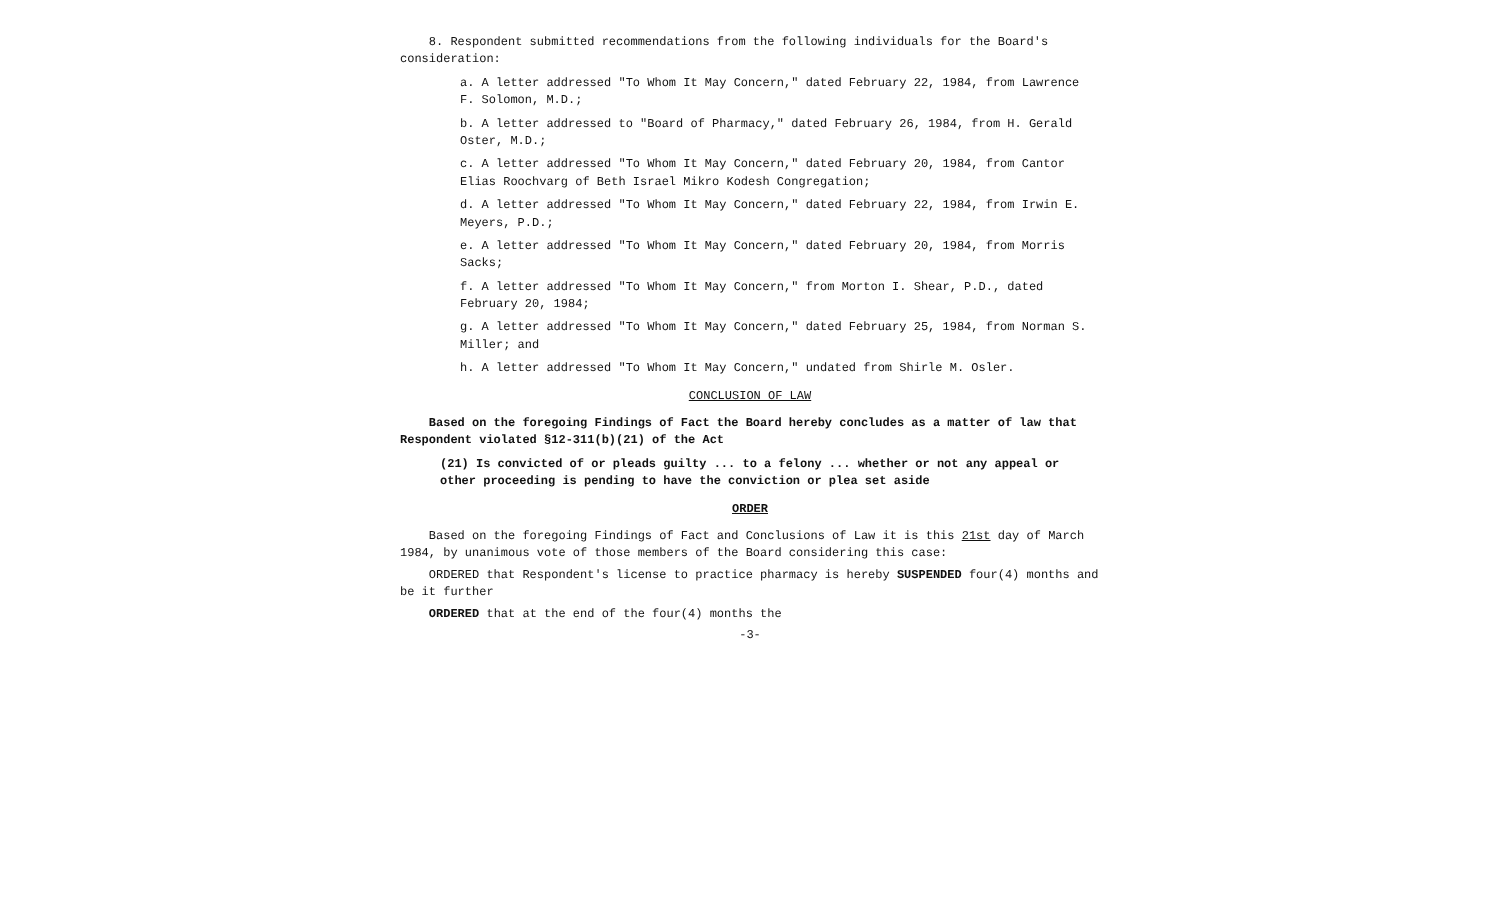8. Respondent submitted recommendations from the following individuals for the Board's consideration:
a. A letter addressed "To Whom It May Concern," dated February 22, 1984, from Lawrence F. Solomon, M.D.;
b. A letter addressed to "Board of Pharmacy," dated February 26, 1984, from H. Gerald Oster, M.D.;
c. A letter addressed "To Whom It May Concern," dated February 20, 1984, from Cantor Elias Roochvarg of Beth Israel Mikro Kodesh Congregation;
d. A letter addressed "To Whom It May Concern," dated February 22, 1984, from Irwin E. Meyers, P.D.;
e. A letter addressed "To Whom It May Concern," dated February 20, 1984, from Morris Sacks;
f. A letter addressed "To Whom It May Concern," from Morton I. Shear, P.D., dated February 20, 1984;
g. A letter addressed "To Whom It May Concern," dated February 25, 1984, from Norman S. Miller; and
h. A letter addressed "To Whom It May Concern," undated from Shirle M. Osler.
CONCLUSION OF LAW
Based on the foregoing Findings of Fact the Board hereby concludes as a matter of law that Respondent violated §12-311(b)(21) of the Act
(21) Is convicted of or pleads guilty ... to a felony ... whether or not any appeal or other proceeding is pending to have the conviction or plea set aside
ORDER
Based on the foregoing Findings of Fact and Conclusions of Law it is this 21st day of March 1984, by unanimous vote of those members of the Board considering this case:
ORDERED that Respondent's license to practice pharmacy is hereby SUSPENDED four(4) months and be it further
ORDERED that at the end of the four(4) months the
-3-